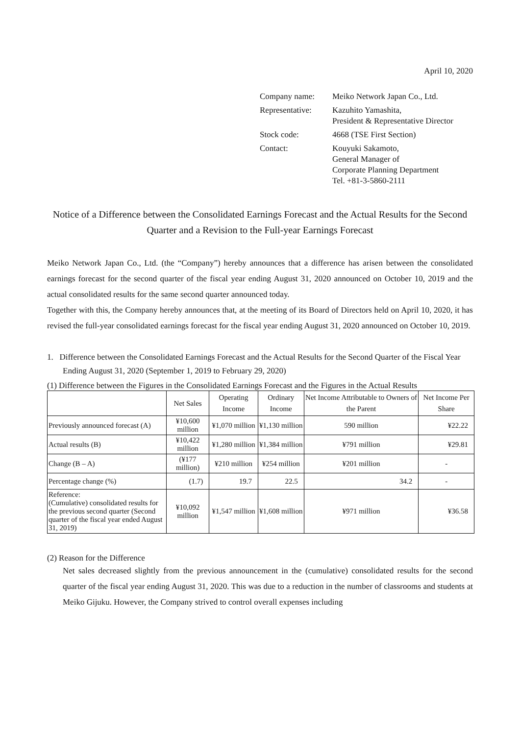April 10, 2020
| Company name: | Meiko Network Japan Co., Ltd. |
| Representative: | Kazuhito Yamashita, President & Representative Director |
| Stock code: | 4668 (TSE First Section) |
| Contact: | Kouyuki Sakamoto, General Manager of Corporate Planning Department Tel. +81-3-5860-2111 |
Notice of a Difference between the Consolidated Earnings Forecast and the Actual Results for the Second Quarter and a Revision to the Full-year Earnings Forecast
Meiko Network Japan Co., Ltd. (the “Company”) hereby announces that a difference has arisen between the consolidated earnings forecast for the second quarter of the fiscal year ending August 31, 2020 announced on October 10, 2019 and the actual consolidated results for the same second quarter announced today.
Together with this, the Company hereby announces that, at the meeting of its Board of Directors held on April 10, 2020, it has revised the full-year consolidated earnings forecast for the fiscal year ending August 31, 2020 announced on October 10, 2019.
1. Difference between the Consolidated Earnings Forecast and the Actual Results for the Second Quarter of the Fiscal Year Ending August 31, 2020 (September 1, 2019 to February 29, 2020)
(1) Difference between the Figures in the Consolidated Earnings Forecast and the Figures in the Actual Results
| | Net Sales | Operating Income | Ordinary Income | Net Income Attributable to Owners of the Parent | Net Income Per Share |
| --- | --- | --- | --- | --- | --- |
| Previously announced forecast (A) | ¥10,600 million | ¥1,070 million | ¥1,130 million | 590 million | ¥22.22 |
| Actual results (B) | ¥10,422 million | ¥1,280 million | ¥1,384 million | ¥791 million | ¥29.81 |
| Change (B – A) | (¥177 million) | ¥210 million | ¥254 million | ¥201 million | - |
| Percentage change (%) | (1.7) | 19.7 | 22.5 | 34.2 | - |
| Reference: (Cumulative) consolidated results for the previous second quarter (Second quarter of the fiscal year ended August 31, 2019) | ¥10,092 million | ¥1,547 million | ¥1,608 million | ¥971 million | ¥36.58 |
(2) Reason for the Difference
Net sales decreased slightly from the previous announcement in the (cumulative) consolidated results for the second quarter of the fiscal year ending August 31, 2020. This was due to a reduction in the number of classrooms and students at Meiko Gijuku. However, the Company strived to control overall expenses including